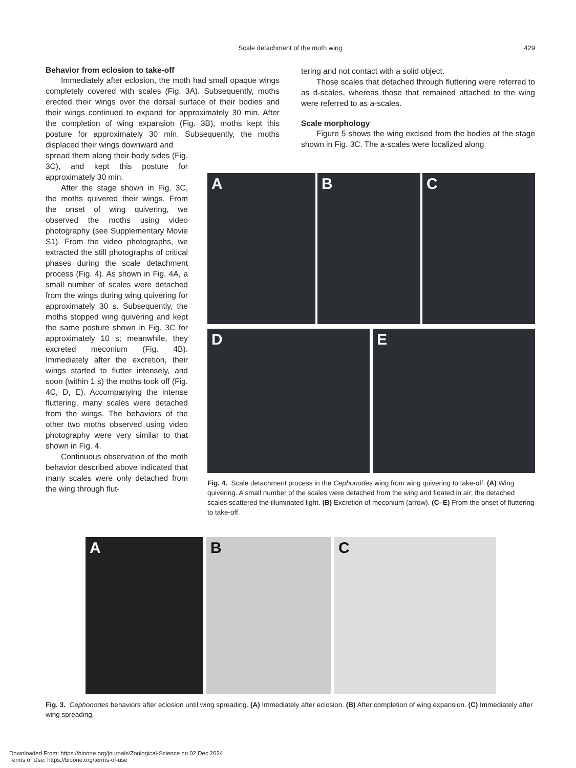429
Scale detachment of the moth wing
Behavior from eclosion to take-off
Immediately after eclosion, the moth had small opaque wings completely covered with scales (Fig. 3A). Subsequently, moths erected their wings over the dorsal surface of their bodies and their wings continued to expand for approximately 30 min. After the completion of wing expansion (Fig. 3B), moths kept this posture for approximately 30 min. Subsequently, the moths displaced their wings downward and
spread them along their body sides (Fig. 3C), and kept this posture for approximately 30 min.
After the stage shown in Fig. 3C, the moths quivered their wings. From the onset of wing quivering, we observed the moths using video photography (see Supplementary Movie S1). From the video photographs, we extracted the still photographs of critical phases during the scale detachment process (Fig. 4). As shown in Fig. 4A, a small number of scales were detached from the wings during wing quivering for approximately 30 s. Subsequently, the moths stopped wing quivering and kept the same posture shown in Fig. 3C for approximately 10 s; meanwhile, they excreted meconium (Fig. 4B). Immediately after the excretion, their wings started to flutter intensely, and soon (within 1 s) the moths took off (Fig. 4C, D, E). Accompanying the intense fluttering, many scales were detached from the wings. The behaviors of the other two moths observed using video photography were very similar to that shown in Fig. 4.
Continuous observation of the moth behavior described above indicated that many scales were only detached from the wing through flut-
tering and not contact with a solid object.
Those scales that detached through fluttering were referred to as d-scales, whereas those that remained attached to the wing were referred to as a-scales.
Scale morphology
Figure 5 shows the wing excised from the bodies at the stage shown in Fig. 3C. The a-scales were localized along
A
B
C
D
E
Fig. 4. Scale detachment process in the Cephonodes wing from wing quivering to take-off. (A) Wing quivering. A small number of the scales were detached from the wing and floated in air; the detached scales scattered the illuminated light. (B) Excretion of meconium (arrow). (C–E) From the onset of fluttering to take-off.
A
B
C
Fig. 3. Cephonodes behaviors after eclosion until wing spreading. (A) Immediately after eclosion. (B) After completion of wing expansion. (C) Immediately after wing spreading.
Downloaded From: https://bioone.org/journals/Zoological-Science on 02 Dec 2024
Terms of Use: https://bioone.org/terms-of-use